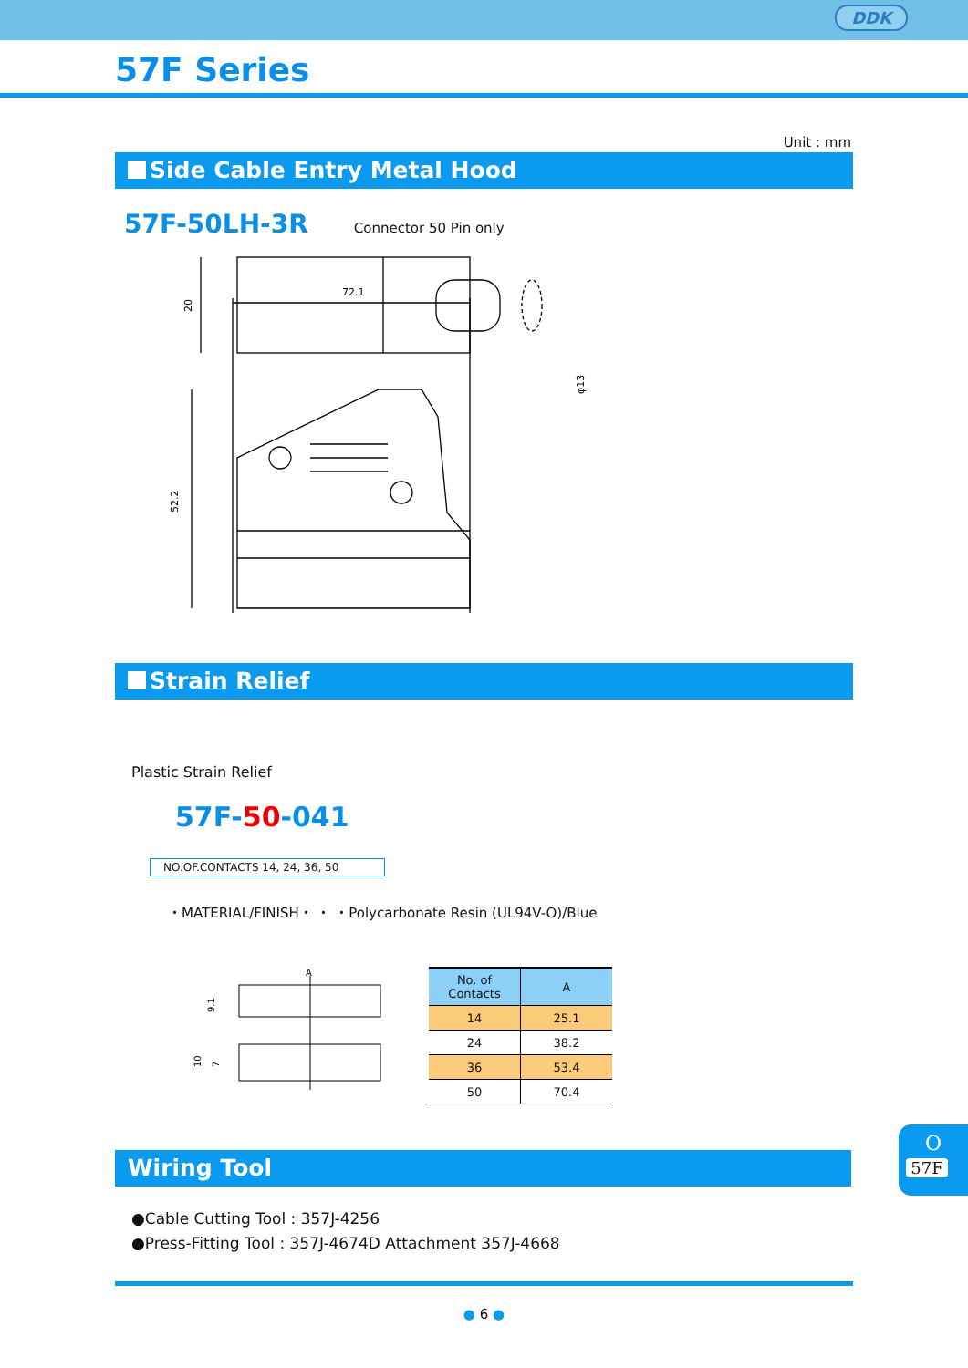DDK
57F Series
Unit : mm
Side Cable Entry Metal Hood
57F-50LH-3R Connector 50 Pin only
72.1
52.2
20
φ13
Strain Relief
Plastic Strain Relief
57F-50-041
NO.OF.CONTACTS 14, 24, 36, 50
・MATERIAL/FINISH・ ・ ・Polycarbonate Resin (UL94V-O)/Blue
A
9.1
10
7
| No. of Contacts | A |
| --- | --- |
| 14 | 25.1 |
| 24 | 38.2 |
| 36 | 53.4 |
| 50 | 70.4 |
O
57F
Wiring Tool
●Cable Cutting Tool : 357J-4256
●Press-Fitting Tool : 357J-4674D Attachment 357J-4668
● 6 ●